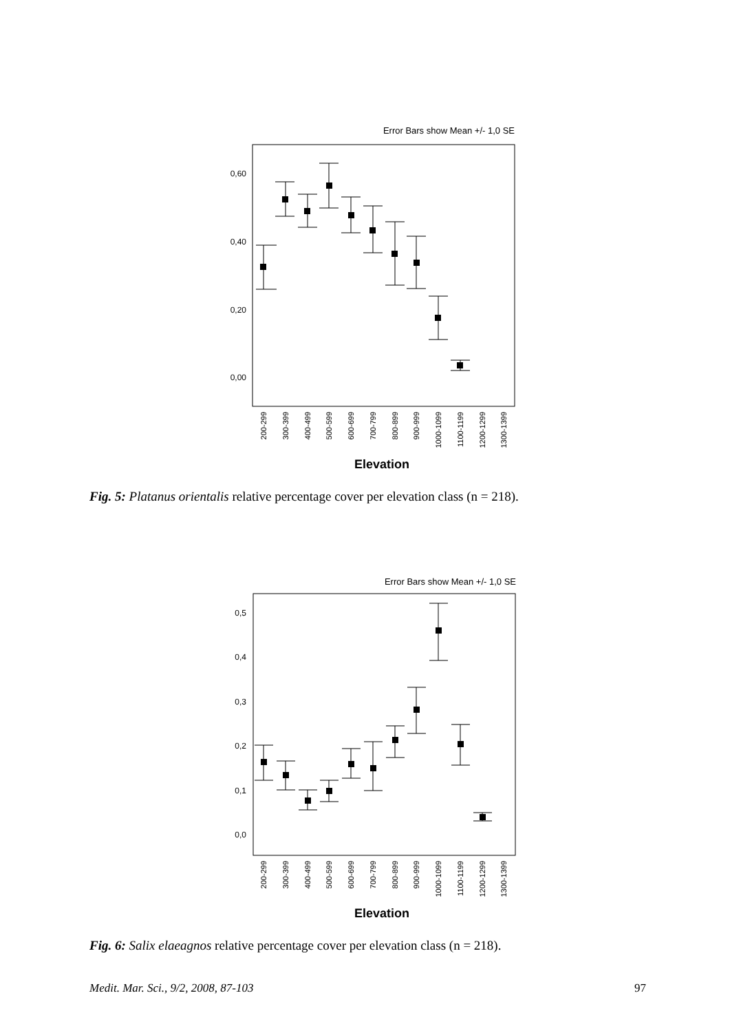Error Bars show Mean +/- 1,0 SE
0,60
0,40
0,20
0,00
200-299
300-399
400-499
500-599
600-699
700-799
800-899
900-999
1000-1099
1100-1199
1200-1299
1300-1399
Elevation
Fig. 5: Platanus orientalis relative percentage cover per elevation class (n = 218).
Error Bars show Mean +/- 1,0 SE
0,5
0,4
0,3
0,2
0,1
0,0
200-299
300-399
400-499
500-599
600-699
700-799
800-899
900-999
1000-1099
1100-1199
1200-1299
1300-1399
Elevation
Fig. 6: Salix elaeagnos relative percentage cover per elevation class (n = 218).
Medit. Mar. Sci., 9/2, 2008, 87-103
97